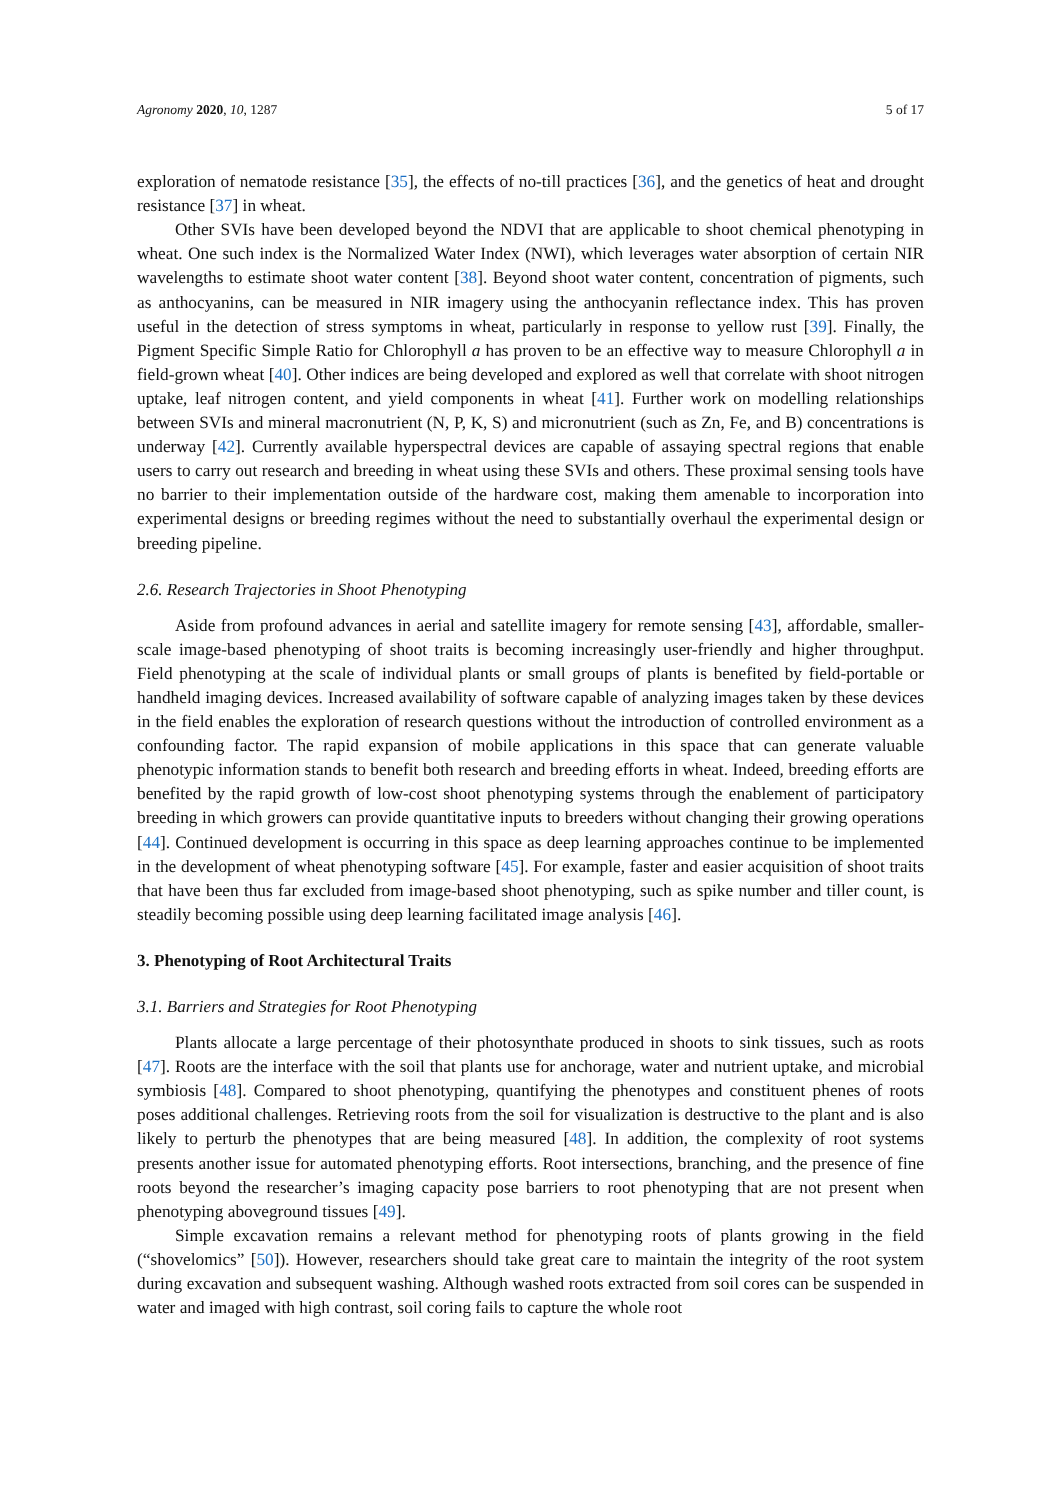Agronomy 2020, 10, 1287 5 of 17
exploration of nematode resistance [35], the effects of no-till practices [36], and the genetics of heat and drought resistance [37] in wheat.
Other SVIs have been developed beyond the NDVI that are applicable to shoot chemical phenotyping in wheat. One such index is the Normalized Water Index (NWI), which leverages water absorption of certain NIR wavelengths to estimate shoot water content [38]. Beyond shoot water content, concentration of pigments, such as anthocyanins, can be measured in NIR imagery using the anthocyanin reflectance index. This has proven useful in the detection of stress symptoms in wheat, particularly in response to yellow rust [39]. Finally, the Pigment Specific Simple Ratio for Chlorophyll a has proven to be an effective way to measure Chlorophyll a in field-grown wheat [40]. Other indices are being developed and explored as well that correlate with shoot nitrogen uptake, leaf nitrogen content, and yield components in wheat [41]. Further work on modelling relationships between SVIs and mineral macronutrient (N, P, K, S) and micronutrient (such as Zn, Fe, and B) concentrations is underway [42]. Currently available hyperspectral devices are capable of assaying spectral regions that enable users to carry out research and breeding in wheat using these SVIs and others. These proximal sensing tools have no barrier to their implementation outside of the hardware cost, making them amenable to incorporation into experimental designs or breeding regimes without the need to substantially overhaul the experimental design or breeding pipeline.
2.6. Research Trajectories in Shoot Phenotyping
Aside from profound advances in aerial and satellite imagery for remote sensing [43], affordable, smaller-scale image-based phenotyping of shoot traits is becoming increasingly user-friendly and higher throughput. Field phenotyping at the scale of individual plants or small groups of plants is benefited by field-portable or handheld imaging devices. Increased availability of software capable of analyzing images taken by these devices in the field enables the exploration of research questions without the introduction of controlled environment as a confounding factor. The rapid expansion of mobile applications in this space that can generate valuable phenotypic information stands to benefit both research and breeding efforts in wheat. Indeed, breeding efforts are benefited by the rapid growth of low-cost shoot phenotyping systems through the enablement of participatory breeding in which growers can provide quantitative inputs to breeders without changing their growing operations [44]. Continued development is occurring in this space as deep learning approaches continue to be implemented in the development of wheat phenotyping software [45]. For example, faster and easier acquisition of shoot traits that have been thus far excluded from image-based shoot phenotyping, such as spike number and tiller count, is steadily becoming possible using deep learning facilitated image analysis [46].
3. Phenotyping of Root Architectural Traits
3.1. Barriers and Strategies for Root Phenotyping
Plants allocate a large percentage of their photosynthate produced in shoots to sink tissues, such as roots [47]. Roots are the interface with the soil that plants use for anchorage, water and nutrient uptake, and microbial symbiosis [48]. Compared to shoot phenotyping, quantifying the phenotypes and constituent phenes of roots poses additional challenges. Retrieving roots from the soil for visualization is destructive to the plant and is also likely to perturb the phenotypes that are being measured [48]. In addition, the complexity of root systems presents another issue for automated phenotyping efforts. Root intersections, branching, and the presence of fine roots beyond the researcher’s imaging capacity pose barriers to root phenotyping that are not present when phenotyping aboveground tissues [49].
Simple excavation remains a relevant method for phenotyping roots of plants growing in the field (“shovelomics” [50]). However, researchers should take great care to maintain the integrity of the root system during excavation and subsequent washing. Although washed roots extracted from soil cores can be suspended in water and imaged with high contrast, soil coring fails to capture the whole root